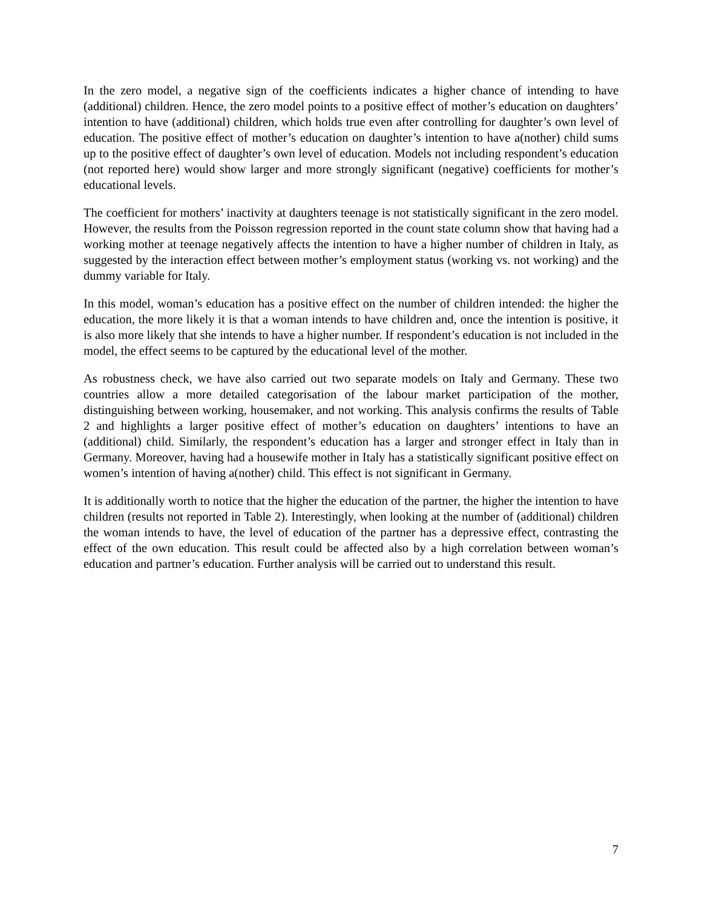In the zero model, a negative sign of the coefficients indicates a higher chance of intending to have (additional) children. Hence, the zero model points to a positive effect of mother’s education on daughters’ intention to have (additional) children, which holds true even after controlling for daughter’s own level of education. The positive effect of mother’s education on daughter’s intention to have a(nother) child sums up to the positive effect of daughter’s own level of education. Models not including respondent’s education (not reported here) would show larger and more strongly significant (negative) coefficients for mother’s educational levels.
The coefficient for mothers’ inactivity at daughters teenage is not statistically significant in the zero model. However, the results from the Poisson regression reported in the count state column show that having had a working mother at teenage negatively affects the intention to have a higher number of children in Italy, as suggested by the interaction effect between mother’s employment status (working vs. not working) and the dummy variable for Italy.
In this model, woman’s education has a positive effect on the number of children intended: the higher the education, the more likely it is that a woman intends to have children and, once the intention is positive, it is also more likely that she intends to have a higher number. If respondent’s education is not included in the model, the effect seems to be captured by the educational level of the mother.
As robustness check, we have also carried out two separate models on Italy and Germany. These two countries allow a more detailed categorisation of the labour market participation of the mother, distinguishing between working, housemaker, and not working. This analysis confirms the results of Table 2 and highlights a larger positive effect of mother’s education on daughters’ intentions to have an (additional) child. Similarly, the respondent’s education has a larger and stronger effect in Italy than in Germany. Moreover, having had a housewife mother in Italy has a statistically significant positive effect on women’s intention of having a(nother) child. This effect is not significant in Germany.
It is additionally worth to notice that the higher the education of the partner, the higher the intention to have children (results not reported in Table 2). Interestingly, when looking at the number of (additional) children the woman intends to have, the level of education of the partner has a depressive effect, contrasting the effect of the own education. This result could be affected also by a high correlation between woman’s education and partner’s education. Further analysis will be carried out to understand this result.
7